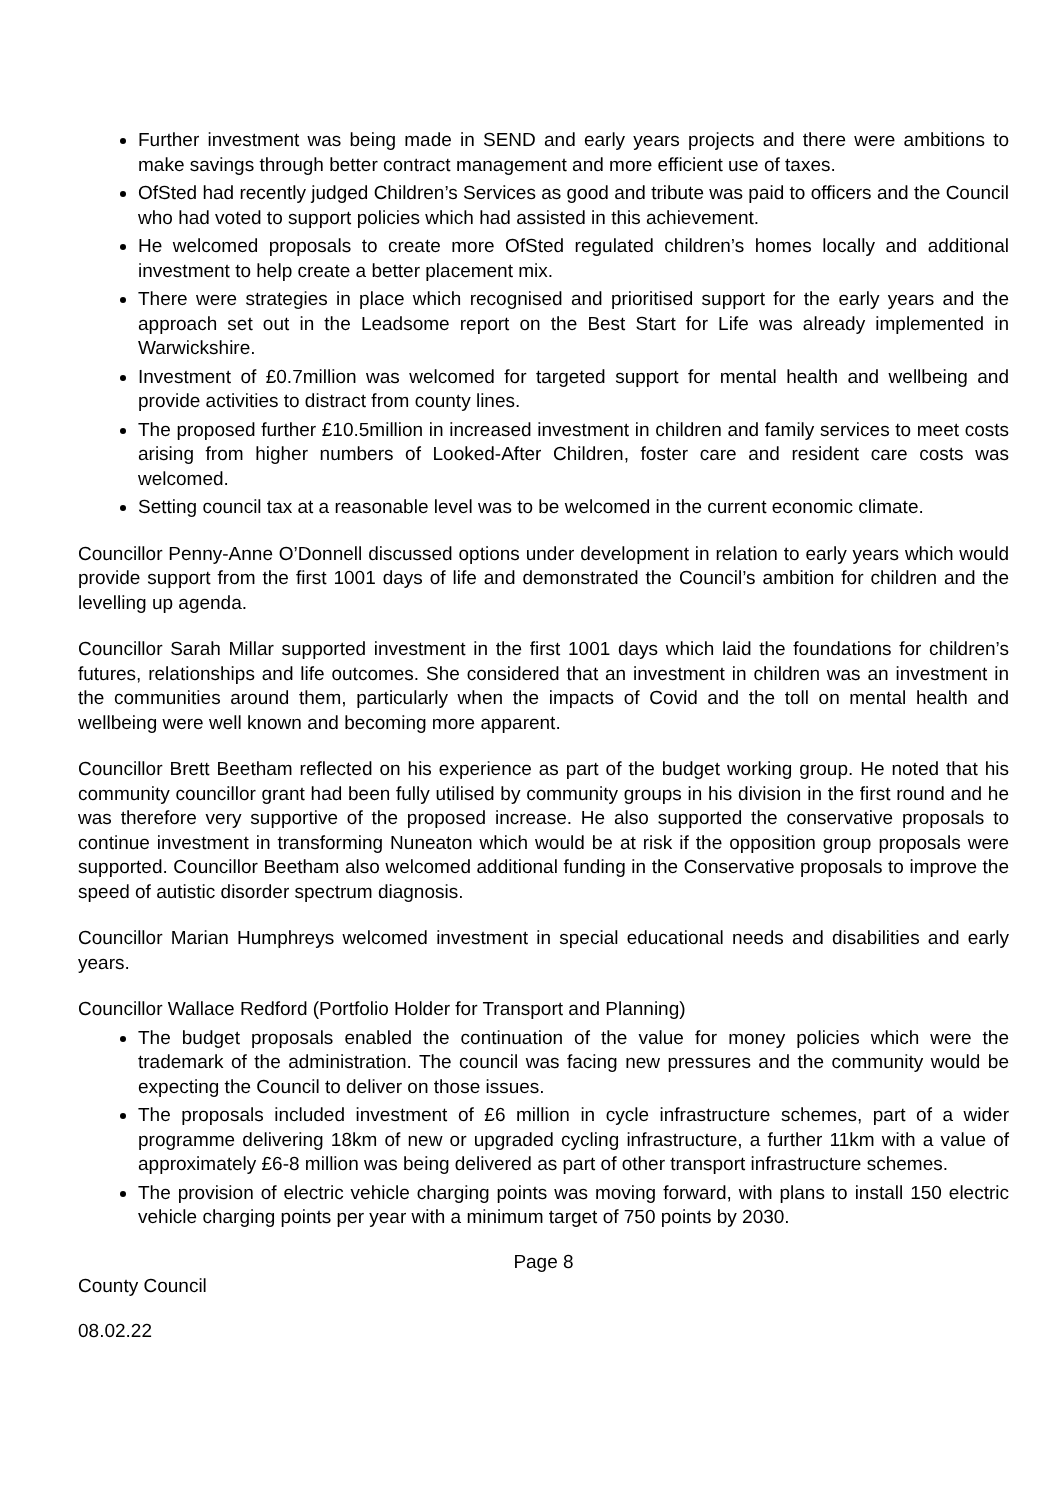Further investment was being made in SEND and early years projects and there were ambitions to make savings through better contract management and more efficient use of taxes.
OfSted had recently judged Children’s Services as good and tribute was paid to officers and the Council who had voted to support policies which had assisted in this achievement.
He welcomed proposals to create more OfSted regulated children’s homes locally and additional investment to help create a better placement mix.
There were strategies in place which recognised and prioritised support for the early years and the approach set out in the Leadsome report on the Best Start for Life was already implemented in Warwickshire.
Investment of £0.7million was welcomed for targeted support for mental health and wellbeing and provide activities to distract from county lines.
The proposed further £10.5million in increased investment in children and family services to meet costs arising from higher numbers of Looked-After Children, foster care and resident care costs was welcomed.
Setting council tax at a reasonable level was to be welcomed in the current economic climate.
Councillor Penny-Anne O’Donnell discussed options under development in relation to early years which would provide support from the first 1001 days of life and demonstrated the Council’s ambition for children and the levelling up agenda.
Councillor Sarah Millar supported investment in the first 1001 days which laid the foundations for children’s futures, relationships and life outcomes. She considered that an investment in children was an investment in the communities around them, particularly when the impacts of Covid and the toll on mental health and wellbeing were well known and becoming more apparent.
Councillor Brett Beetham reflected on his experience as part of the budget working group. He noted that his community councillor grant had been fully utilised by community groups in his division in the first round and he was therefore very supportive of the proposed increase. He also supported the conservative proposals to continue investment in transforming Nuneaton which would be at risk if the opposition group proposals were supported. Councillor Beetham also welcomed additional funding in the Conservative proposals to improve the speed of autistic disorder spectrum diagnosis.
Councillor Marian Humphreys welcomed investment in special educational needs and disabilities and early years.
Councillor Wallace Redford (Portfolio Holder for Transport and Planning)
The budget proposals enabled the continuation of the value for money policies which were the trademark of the administration. The council was facing new pressures and the community would be expecting the Council to deliver on those issues.
The proposals included investment of £6 million in cycle infrastructure schemes, part of a wider programme delivering 18km of new or upgraded cycling infrastructure, a further 11km with a value of approximately £6-8 million was being delivered as part of other transport infrastructure schemes.
The provision of electric vehicle charging points was moving forward, with plans to install 150 electric vehicle charging points per year with a minimum target of 750 points by 2030.
Page 8
County Council
08.02.22